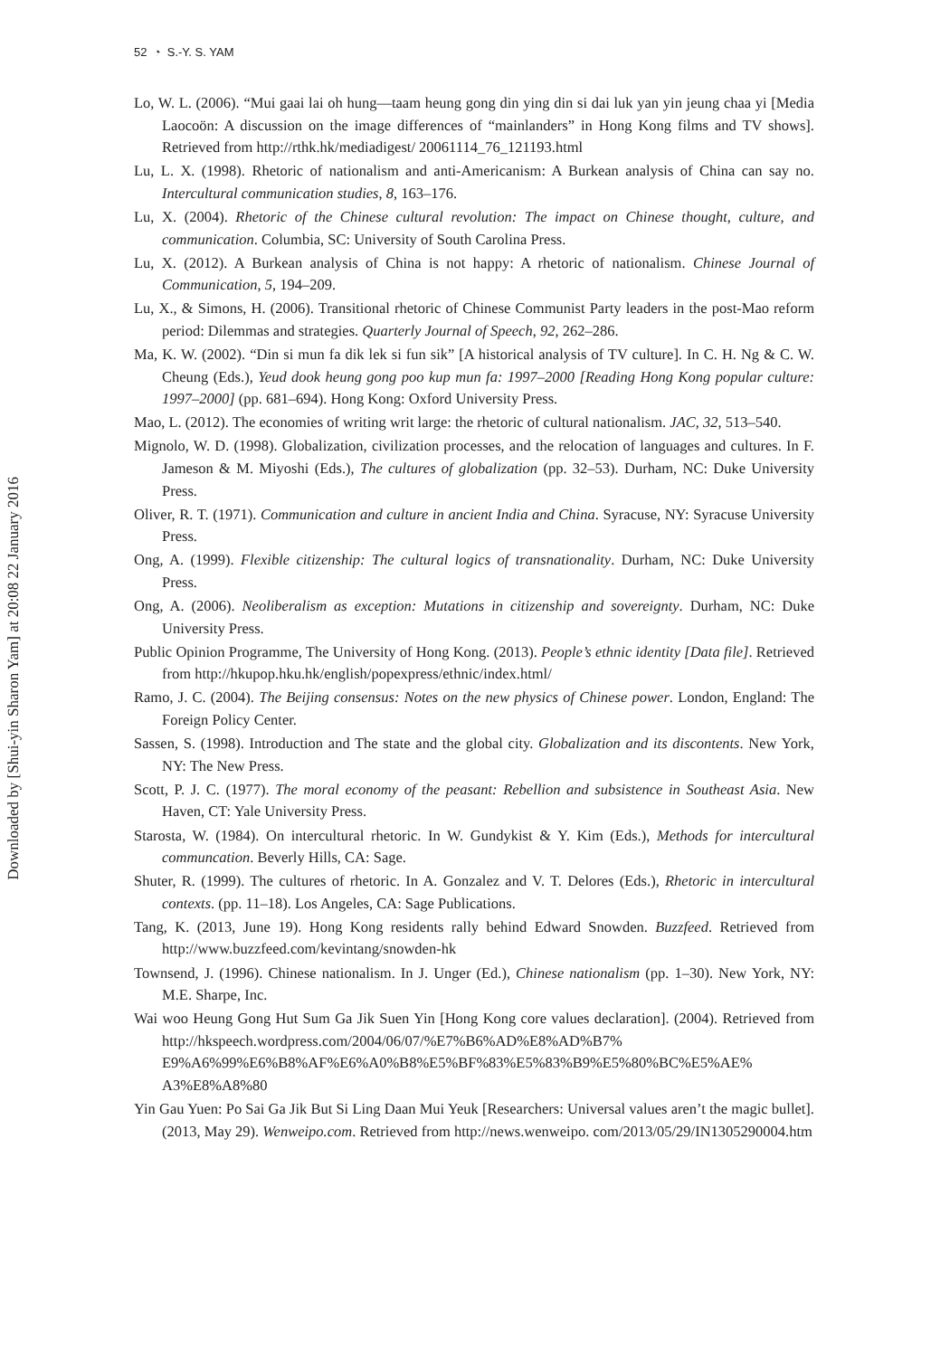52 ◔ S.-Y. S. YAM
Downloaded by [Shui-yin Sharon Yam] at 20:08 22 January 2016
Lo, W. L. (2006). “Mui gaai lai oh hung—taam heung gong din ying din si dai luk yan yin jeung chaa yi [Media Laocoön: A discussion on the image differences of “mainlanders” in Hong Kong films and TV shows]. Retrieved from http://rthk.hk/mediadigest/ 20061114_76_121193.html
Lu, L. X. (1998). Rhetoric of nationalism and anti-Americanism: A Burkean analysis of China can say no. Intercultural communication studies, 8, 163–176.
Lu, X. (2004). Rhetoric of the Chinese cultural revolution: The impact on Chinese thought, culture, and communication. Columbia, SC: University of South Carolina Press.
Lu, X. (2012). A Burkean analysis of China is not happy: A rhetoric of nationalism. Chinese Journal of Communication, 5, 194–209.
Lu, X., & Simons, H. (2006). Transitional rhetoric of Chinese Communist Party leaders in the post-Mao reform period: Dilemmas and strategies. Quarterly Journal of Speech, 92, 262–286.
Ma, K. W. (2002). “Din si mun fa dik lek si fun sik” [A historical analysis of TV culture]. In C. H. Ng & C. W. Cheung (Eds.), Yeud dook heung gong poo kup mun fa: 1997–2000 [Reading Hong Kong popular culture: 1997–2000] (pp. 681–694). Hong Kong: Oxford University Press.
Mao, L. (2012). The economies of writing writ large: the rhetoric of cultural nationalism. JAC, 32, 513–540.
Mignolo, W. D. (1998). Globalization, civilization processes, and the relocation of languages and cultures. In F. Jameson & M. Miyoshi (Eds.), The cultures of globalization (pp. 32–53). Durham, NC: Duke University Press.
Oliver, R. T. (1971). Communication and culture in ancient India and China. Syracuse, NY: Syracuse University Press.
Ong, A. (1999). Flexible citizenship: The cultural logics of transnationality. Durham, NC: Duke University Press.
Ong, A. (2006). Neoliberalism as exception: Mutations in citizenship and sovereignty. Durham, NC: Duke University Press.
Public Opinion Programme, The University of Hong Kong. (2013). People’s ethnic identity [Data file]. Retrieved from http://hkupop.hku.hk/english/popexpress/ethnic/index.html/
Ramo, J. C. (2004). The Beijing consensus: Notes on the new physics of Chinese power. London, England: The Foreign Policy Center.
Sassen, S. (1998). Introduction and The state and the global city. Globalization and its discontents. New York, NY: The New Press.
Scott, P. J. C. (1977). The moral economy of the peasant: Rebellion and subsistence in Southeast Asia. New Haven, CT: Yale University Press.
Starosta, W. (1984). On intercultural rhetoric. In W. Gundykist & Y. Kim (Eds.), Methods for intercultural communcation. Beverly Hills, CA: Sage.
Shuter, R. (1999). The cultures of rhetoric. In A. Gonzalez and V. T. Delores (Eds.), Rhetoric in intercultural contexts. (pp. 11–18). Los Angeles, CA: Sage Publications.
Tang, K. (2013, June 19). Hong Kong residents rally behind Edward Snowden. Buzzfeed. Retrieved from http://www.buzzfeed.com/kevintang/snowden-hk
Townsend, J. (1996). Chinese nationalism. In J. Unger (Ed.), Chinese nationalism (pp. 1–30). New York, NY: M.E. Sharpe, Inc.
Wai woo Heung Gong Hut Sum Ga Jik Suen Yin [Hong Kong core values declaration]. (2004). Retrieved from http://hkspeech.wordpress.com/2004/06/07/%E7%B6%AD%E8%AD%B7% E9%A6%99%E6%B8%AF%E6%A0%B8%E5%BF%83%E5%83%B9%E5%80%BC%E5%AE% A3%E8%A8%80
Yin Gau Yuen: Po Sai Ga Jik But Si Ling Daan Mui Yeuk [Researchers: Universal values aren’t the magic bullet]. (2013, May 29). Wenweipo.com. Retrieved from http://news.wenweipo. com/2013/05/29/IN1305290004.htm